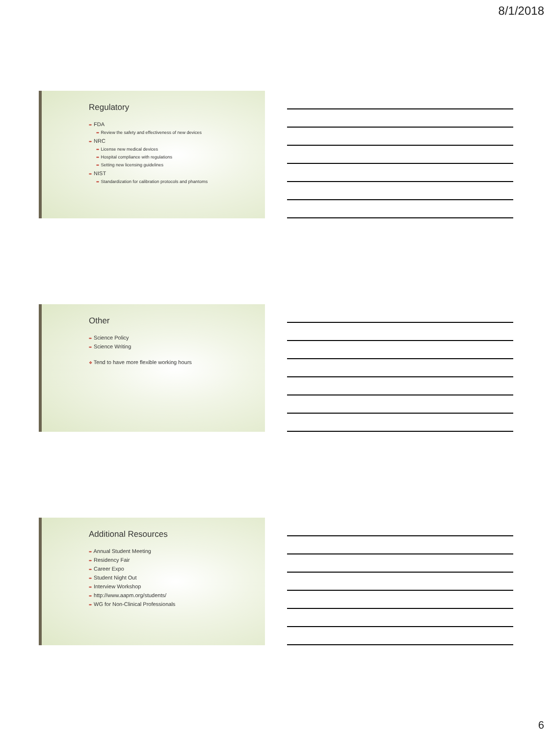8/1/2018
Regulatory
➨ FDA
➨ Review the safety and effectiveness of new devices
➨ NRC
➨ License new medical devices
➨ Hospital compliance with regulations
➨ Setting new licensing guidelines
➨ NIST
➨ Standardization for calibration protocols and phantoms
Other
➨ Science Policy
➨ Science Writing
❖ Tend to have more flexible working hours
Additional Resources
➨ Annual Student Meeting
➨ Residency Fair
➨ Career Expo
➨ Student Night Out
➨ Interview Workshop
➨ http://www.aapm.org/students/
➨ WG for Non-Clinical Professionals
6